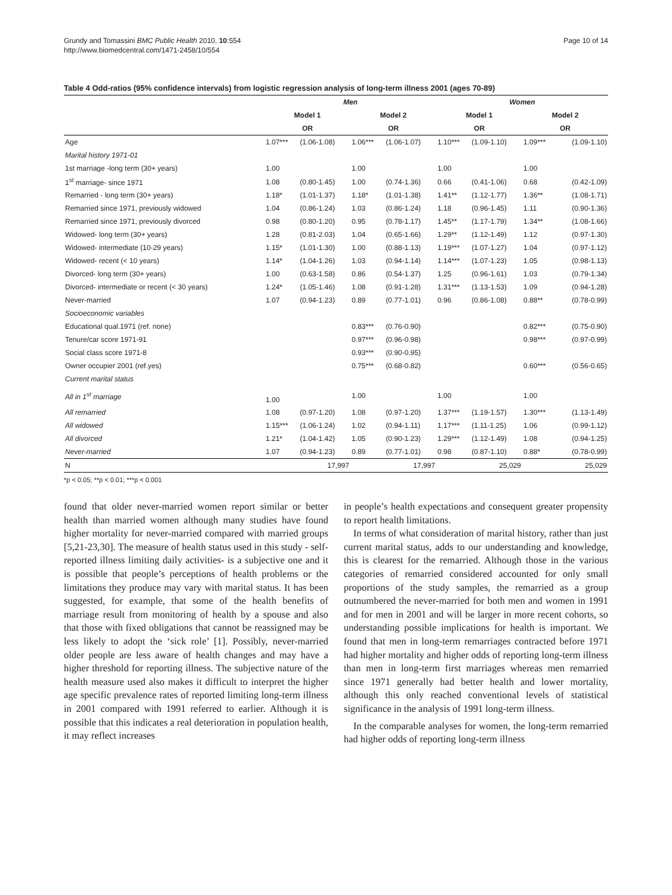Grundy and Tomassini BMC Public Health 2010, 10:554
http://www.biomedcentral.com/1471-2458/10/554
Page 10 of 14
Table 4 Odd-ratios (95% confidence intervals) from logistic regression analysis of long-term illness 2001 (ages 70-89)
| | Men | | | | Women | | | |
| --- | --- | --- | --- | --- | --- | --- | --- | --- |
| | Model 1 | | Model 2 | | Model 1 | | Model 2 | |
| | OR | | OR | | OR | | OR | |
| Age | 1.07*** | (1.06-1.08) | 1.06*** | (1.06-1.07) | 1.10*** | (1.09-1.10) | 1.09*** | (1.09-1.10) |
| Marital history 1971-01 | | | | | | | | |
| 1st marriage -long term (30+ years) | 1.00 | | 1.00 | | 1.00 | | 1.00 | |
| 1<sup>st</sup> marriage- since 1971 | 1.08 | (0.80-1.45) | 1.00 | (0.74-1.36) | 0.66 | (0.41-1.06) | 0.68 | (0.42-1.09) |
| Remarried - long term (30+ years) | 1.18* | (1.01-1.37) | 1.18* | (1.01-1.38) | 1.41** | (1.12-1.77) | 1.36** | (1.08-1.71) |
| Remarried since 1971, previously widowed | 1.04 | (0.86-1.24) | 1.03 | (0.86-1.24) | 1.18 | (0.96-1.45) | 1.11 | (0.90-1.36) |
| Remarried since 1971, previously divorced | 0.98 | (0.80-1.20) | 0.95 | (0.78-1.17) | 1.45** | (1.17-1.79) | 1.34** | (1.08-1.66) |
| Widowed- long term (30+ years) | 1.28 | (0.81-2.03) | 1.04 | (0.65-1.66) | 1.29** | (1.12-1.49) | 1.12 | (0.97-1.30) |
| Widowed- intermediate (10-29 years) | 1.15* | (1.01-1.30) | 1.00 | (0.88-1.13) | 1.19*** | (1.07-1.27) | 1.04 | (0.97-1.12) |
| Widowed- recent (< 10 years) | 1.14* | (1.04-1.26) | 1.03 | (0.94-1.14) | 1.14*** | (1.07-1.23) | 1.05 | (0.98-1.13) |
| Divorced- long term (30+ years) | 1.00 | (0.63-1.58) | 0.86 | (0.54-1.37) | 1.25 | (0.96-1.61) | 1.03 | (0.79-1.34) |
| Divorced- intermediate or recent (< 30 years) | 1.24* | (1.05-1.46) | 1.08 | (0.91-1.28) | 1.31*** | (1.13-1.53) | 1.09 | (0.94-1.28) |
| Never-married | 1.07 | (0.94-1.23) | 0.89 | (0.77-1.01) | 0.96 | (0.86-1.08) | 0.88** | (0.78-0.99) |
| Socioeconomic variables | | | | | | | | |
| Educational qual.1971 (ref. none) | | | 0.83*** | (0.76-0.90) | | | 0.82*** | (0.75-0.90) |
| Tenure/car score 1971-91 | | | 0.97*** | (0.96-0.98) | | | 0.98*** | (0.97-0.99) |
| Social class score 1971-8 | | | 0.93*** | (0.90-0.95) | | | | |
| Owner occupier 2001 (ref.yes) | | | 0.75*** | (0.68-0.82) | | | 0.60*** | (0.56-0.65) |
| Current marital status | | | | | | | | |
| All in 1<sup>st</sup> marriage | 1.00 | | 1.00 | | 1.00 | | 1.00 | |
| All remarried | 1.08 | (0.97-1.20) | 1.08 | (0.97-1.20) | 1.37*** | (1.19-1.57) | 1.30*** | (1.13-1.49) |
| All widowed | 1.15*** | (1.06-1.24) | 1.02 | (0.94-1.11) | 1.17*** | (1.11-1.25) | 1.06 | (0.99-1.12) |
| All divorced | 1.21* | (1.04-1.42) | 1.05 | (0.90-1.23) | 1.29*** | (1.12-1.49) | 1.08 | (0.94-1.25) |
| Never-married | 1.07 | (0.94-1.23) | 0.89 | (0.77-1.01) | 0.98 | (0.87-1.10) | 0.88* | (0.78-0.99) |
| N | | 17,997 | | 17,997 | | 25,029 | | 25,029 |
*p < 0.05; **p < 0.01; ***p < 0.001
found that older never-married women report similar or better health than married women although many studies have found higher mortality for never-married compared with married groups [5,21-23,30]. The measure of health status used in this study - self-reported illness limiting daily activities- is a subjective one and it is possible that people’s perceptions of health problems or the limitations they produce may vary with marital status. It has been suggested, for example, that some of the health benefits of marriage result from monitoring of health by a spouse and also that those with fixed obligations that cannot be reassigned may be less likely to adopt the ‘sick role’ [1]. Possibly, never-married older people are less aware of health changes and may have a higher threshold for reporting illness. The subjective nature of the health measure used also makes it difficult to interpret the higher age specific prevalence rates of reported limiting long-term illness in 2001 compared with 1991 referred to earlier. Although it is possible that this indicates a real deterioration in population health, it may reflect increases
in people’s health expectations and consequent greater propensity to report health limitations.
In terms of what consideration of marital history, rather than just current marital status, adds to our understanding and knowledge, this is clearest for the remarried. Although those in the various categories of remarried considered accounted for only small proportions of the study samples, the remarried as a group outnumbered the never-married for both men and women in 1991 and for men in 2001 and will be larger in more recent cohorts, so understanding possible implications for health is important. We found that men in long-term remarriages contracted before 1971 had higher mortality and higher odds of reporting long-term illness than men in long-term first marriages whereas men remarried since 1971 generally had better health and lower mortality, although this only reached conventional levels of statistical significance in the analysis of 1991 long-term illness.
In the comparable analyses for women, the long-term remarried had higher odds of reporting long-term illness